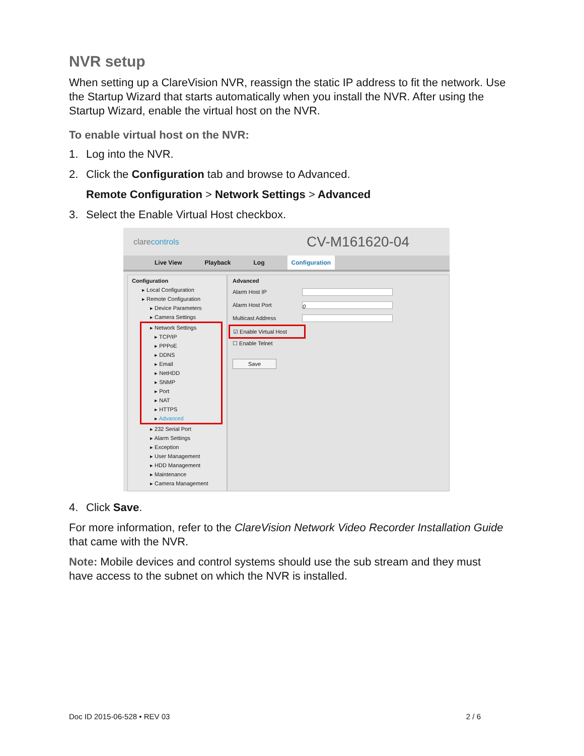NVR setup
When setting up a ClareVision NVR, reassign the static IP address to fit the network. Use the Startup Wizard that starts automatically when you install the NVR. After using the Startup Wizard, enable the virtual host on the NVR.
To enable virtual host on the NVR:
1. Log into the NVR.
2. Click the Configuration tab and browse to Advanced.
Remote Configuration > Network Settings > Advanced
3. Select the Enable Virtual Host checkbox.
clarecontrols
CV-M161620-04
Live View Playback Log Configuration
Configuration
▸ Local Configuration
▸ Remote Configuration
▸ Device Parameters
▸ Camera Settings
▸ Network Settings
▸ TCP/IP
▸ PPPoE
▸ DDNS
▸ Email
▸ NetHDD
▸ SNMP
▸ Port
▸ NAT
▸ HTTPS
▸ Advanced
▸ 232 Serial Port
▸ Alarm Settings
▸ Exception
▸ User Management
▸ HDD Management
▸ Maintenance
▸ Camera Management
Advanced
Alarm Host IP
Alarm Host Port 0
Multicast Address
☑ Enable Virtual Host
☐ Enable Telnet
Save
4. Click Save.
For more information, refer to the ClareVision Network Video Recorder Installation Guide that came with the NVR.
Note: Mobile devices and control systems should use the sub stream and they must have access to the subnet on which the NVR is installed.
Doc ID 2015-06-528 • REV 03 2 / 6